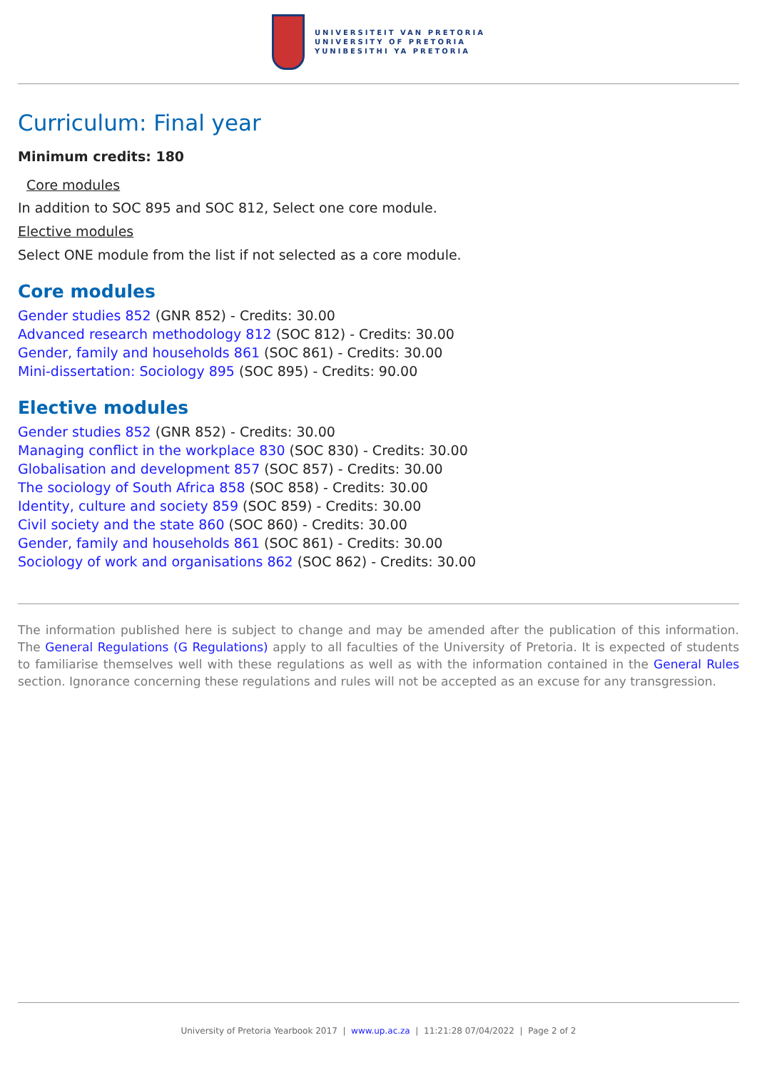UNIVERSITEIT VAN PRETORIA
UNIVERSITY OF PRETORIA
YUNIBESITHI YA PRETORIA
Curriculum: Final year
Minimum credits: 180
Core modules
In addition to SOC 895 and SOC 812, Select one core module.
Elective modules
Select ONE module from the list if not selected as a core module.
Core modules
Gender studies 852 (GNR 852) - Credits: 30.00
Advanced research methodology 812 (SOC 812) - Credits: 30.00
Gender, family and households 861 (SOC 861) - Credits: 30.00
Mini-dissertation: Sociology 895 (SOC 895) - Credits: 90.00
Elective modules
Gender studies 852 (GNR 852) - Credits: 30.00
Managing conflict in the workplace 830 (SOC 830) - Credits: 30.00
Globalisation and development 857 (SOC 857) - Credits: 30.00
The sociology of South Africa 858 (SOC 858) - Credits: 30.00
Identity, culture and society 859 (SOC 859) - Credits: 30.00
Civil society and the state 860 (SOC 860) - Credits: 30.00
Gender, family and households 861 (SOC 861) - Credits: 30.00
Sociology of work and organisations 862 (SOC 862) - Credits: 30.00
The information published here is subject to change and may be amended after the publication of this information. The General Regulations (G Regulations) apply to all faculties of the University of Pretoria. It is expected of students to familiarise themselves well with these regulations as well as with the information contained in the General Rules section. Ignorance concerning these regulations and rules will not be accepted as an excuse for any transgression.
University of Pretoria Yearbook 2017 | www.up.ac.za | 11:21:28 07/04/2022 | Page 2 of 2